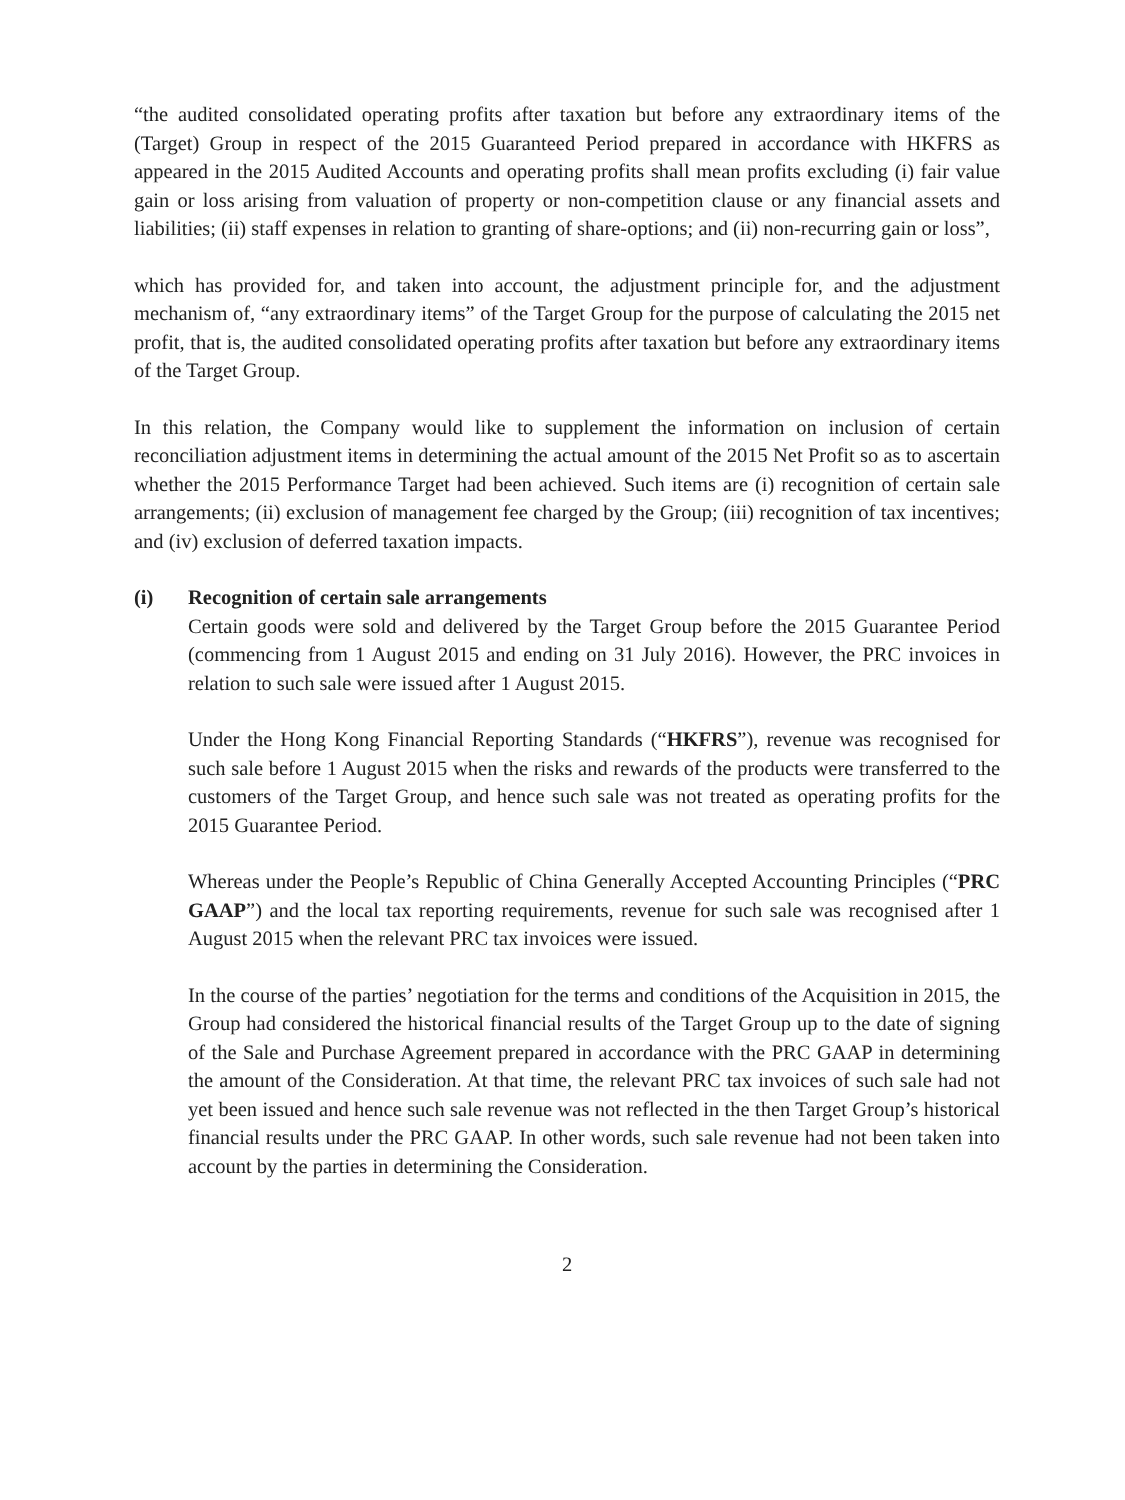“the audited consolidated operating profits after taxation but before any extraordinary items of the (Target) Group in respect of the 2015 Guaranteed Period prepared in accordance with HKFRS as appeared in the 2015 Audited Accounts and operating profits shall mean profits excluding (i) fair value gain or loss arising from valuation of property or non-competition clause or any financial assets and liabilities; (ii) staff expenses in relation to granting of share-options; and (ii) non-recurring gain or loss”,
which has provided for, and taken into account, the adjustment principle for, and the adjustment mechanism of, “any extraordinary items” of the Target Group for the purpose of calculating the 2015 net profit, that is, the audited consolidated operating profits after taxation but before any extraordinary items of the Target Group.
In this relation, the Company would like to supplement the information on inclusion of certain reconciliation adjustment items in determining the actual amount of the 2015 Net Profit so as to ascertain whether the 2015 Performance Target had been achieved. Such items are (i) recognition of certain sale arrangements; (ii) exclusion of management fee charged by the Group; (iii) recognition of tax incentives; and (iv) exclusion of deferred taxation impacts.
(i) Recognition of certain sale arrangements
Certain goods were sold and delivered by the Target Group before the 2015 Guarantee Period (commencing from 1 August 2015 and ending on 31 July 2016). However, the PRC invoices in relation to such sale were issued after 1 August 2015.
Under the Hong Kong Financial Reporting Standards (“HKFRS”), revenue was recognised for such sale before 1 August 2015 when the risks and rewards of the products were transferred to the customers of the Target Group, and hence such sale was not treated as operating profits for the 2015 Guarantee Period.
Whereas under the People’s Republic of China Generally Accepted Accounting Principles (“PRC GAAP”) and the local tax reporting requirements, revenue for such sale was recognised after 1 August 2015 when the relevant PRC tax invoices were issued.
In the course of the parties’ negotiation for the terms and conditions of the Acquisition in 2015, the Group had considered the historical financial results of the Target Group up to the date of signing of the Sale and Purchase Agreement prepared in accordance with the PRC GAAP in determining the amount of the Consideration. At that time, the relevant PRC tax invoices of such sale had not yet been issued and hence such sale revenue was not reflected in the then Target Group’s historical financial results under the PRC GAAP. In other words, such sale revenue had not been taken into account by the parties in determining the Consideration.
2